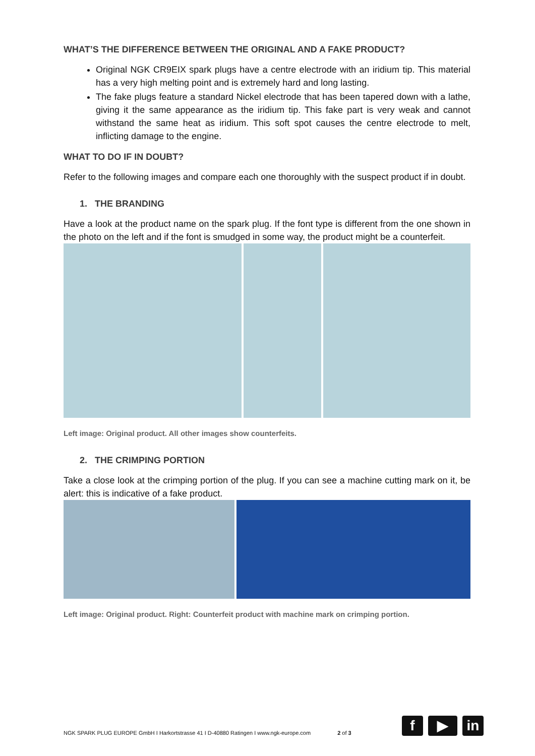WHAT’S THE DIFFERENCE BETWEEN THE ORIGINAL AND A FAKE PRODUCT?
Original NGK CR9EIX spark plugs have a centre electrode with an iridium tip. This material has a very high melting point and is extremely hard and long lasting.
The fake plugs feature a standard Nickel electrode that has been tapered down with a lathe, giving it the same appearance as the iridium tip. This fake part is very weak and cannot withstand the same heat as iridium. This soft spot causes the centre electrode to melt, inflicting damage to the engine.
WHAT TO DO IF IN DOUBT?
Refer to the following images and compare each one thoroughly with the suspect product if in doubt.
1. THE BRANDING
Have a look at the product name on the spark plug. If the font type is different from the one shown in the photo on the left and if the font is smudged in some way, the product might be a counterfeit.
Left image: Original product. All other images show counterfeits.
2. THE CRIMPING PORTION
Take a close look at the crimping portion of the plug. If you can see a machine cutting mark on it, be alert: this is indicative of a fake product.
Left image: Original product. Right: Counterfeit product with machine mark on crimping portion.
NGK SPARK PLUG EUROPE GmbH I Harkortstrasse 41 I D-40880 Ratingen I www.ngk-europe.com 2 of 3
f ▶ in